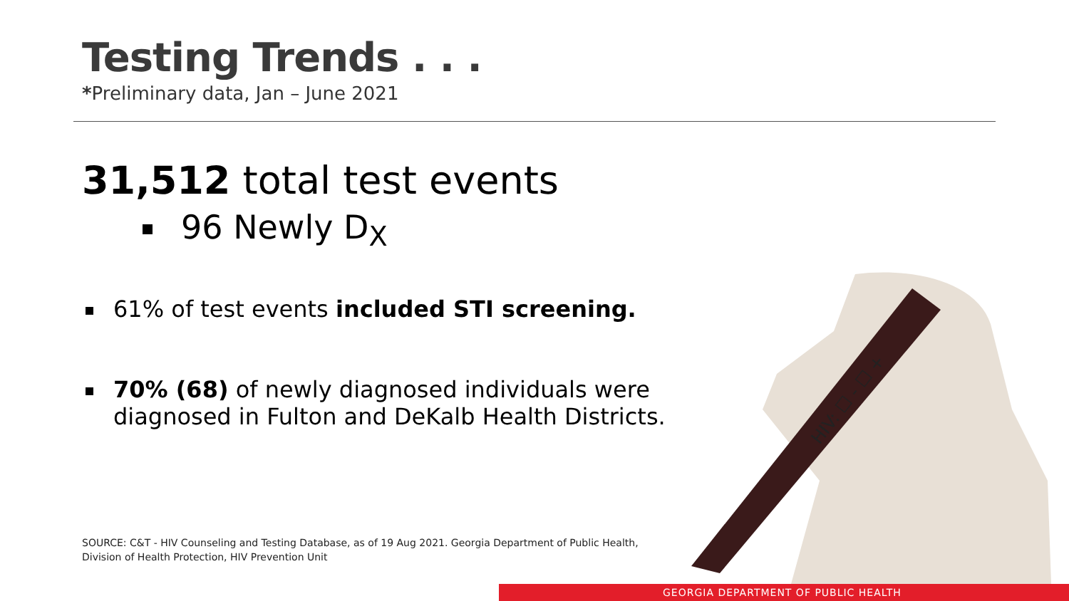Testing Trends . . .
*Preliminary data, Jan – June 2021
31,512 total test events
96 Newly D<sub>X</sub>
61% of test events included STI screening.
70% (68) of newly diagnosed individuals were diagnosed in Fulton and DeKalb Health Districts.
SOURCE: C&T - HIV Counseling and Testing Database, as of 19 Aug 2021. Georgia Department of Public Health,
Division of Health Protection, HIV Prevention Unit
HIV: ☐ - ☐ +
GEORGIA DEPARTMENT OF PUBLIC HEALTH